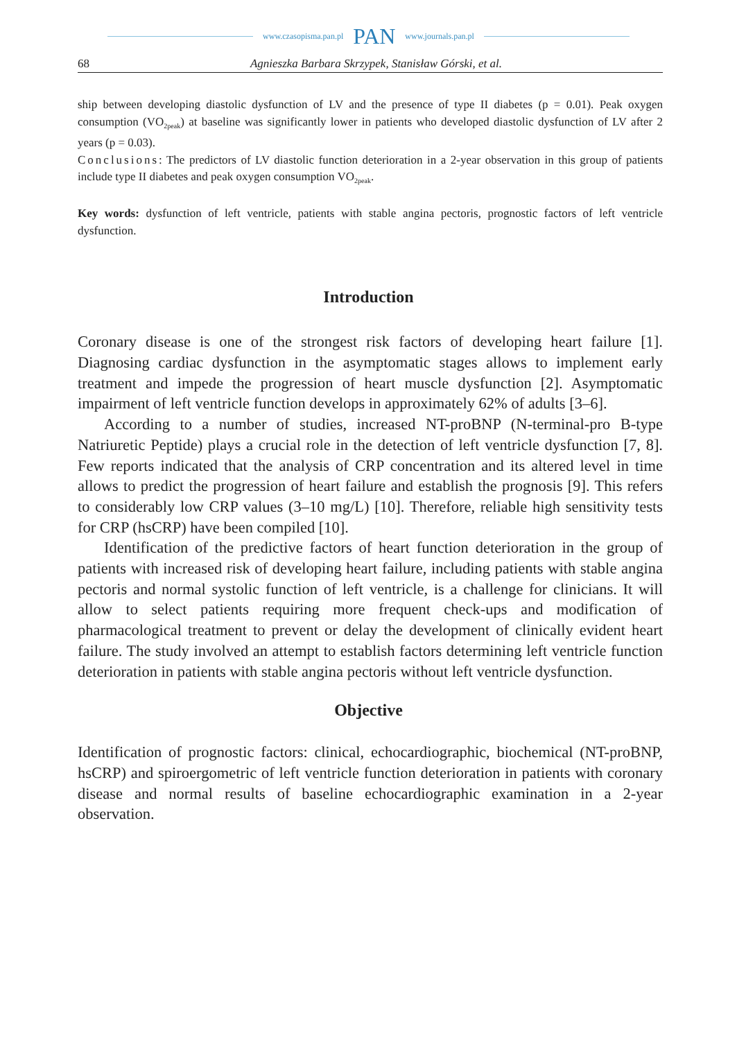www.czasopisma.pan.pl PAN www.journals.pan.pl
68 Agnieszka Barbara Skrzypek, Stanisław Górski, et al.
ship between developing diastolic dysfunction of LV and the presence of type II diabetes (p = 0.01). Peak oxygen consumption (VO<sub>2peak</sub>) at baseline was significantly lower in patients who developed diastolic dysfunction of LV after 2 years (p = 0.03).
Conclusions: The predictors of LV diastolic function deterioration in a 2-year observation in this group of patients include type II diabetes and peak oxygen consumption VO<sub>2peak</sub>.
Key words: dysfunction of left ventricle, patients with stable angina pectoris, prognostic factors of left ventricle dysfunction.
Introduction
Coronary disease is one of the strongest risk factors of developing heart failure [1]. Diagnosing cardiac dysfunction in the asymptomatic stages allows to implement early treatment and impede the progression of heart muscle dysfunction [2]. Asymptomatic impairment of left ventricle function develops in approximately 62% of adults [3–6].
According to a number of studies, increased NT-proBNP (N-terminal-pro B-type Natriuretic Peptide) plays a crucial role in the detection of left ventricle dysfunction [7, 8]. Few reports indicated that the analysis of CRP concentration and its altered level in time allows to predict the progression of heart failure and establish the prognosis [9]. This refers to considerably low CRP values (3–10 mg/L) [10]. Therefore, reliable high sensitivity tests for CRP (hsCRP) have been compiled [10].
Identification of the predictive factors of heart function deterioration in the group of patients with increased risk of developing heart failure, including patients with stable angina pectoris and normal systolic function of left ventricle, is a challenge for clinicians. It will allow to select patients requiring more frequent check-ups and modification of pharmacological treatment to prevent or delay the development of clinically evident heart failure. The study involved an attempt to establish factors determining left ventricle function deterioration in patients with stable angina pectoris without left ventricle dysfunction.
Objective
Identification of prognostic factors: clinical, echocardiographic, biochemical (NT-proBNP, hsCRP) and spiroergometric of left ventricle function deterioration in patients with coronary disease and normal results of baseline echocardiographic examination in a 2-year observation.